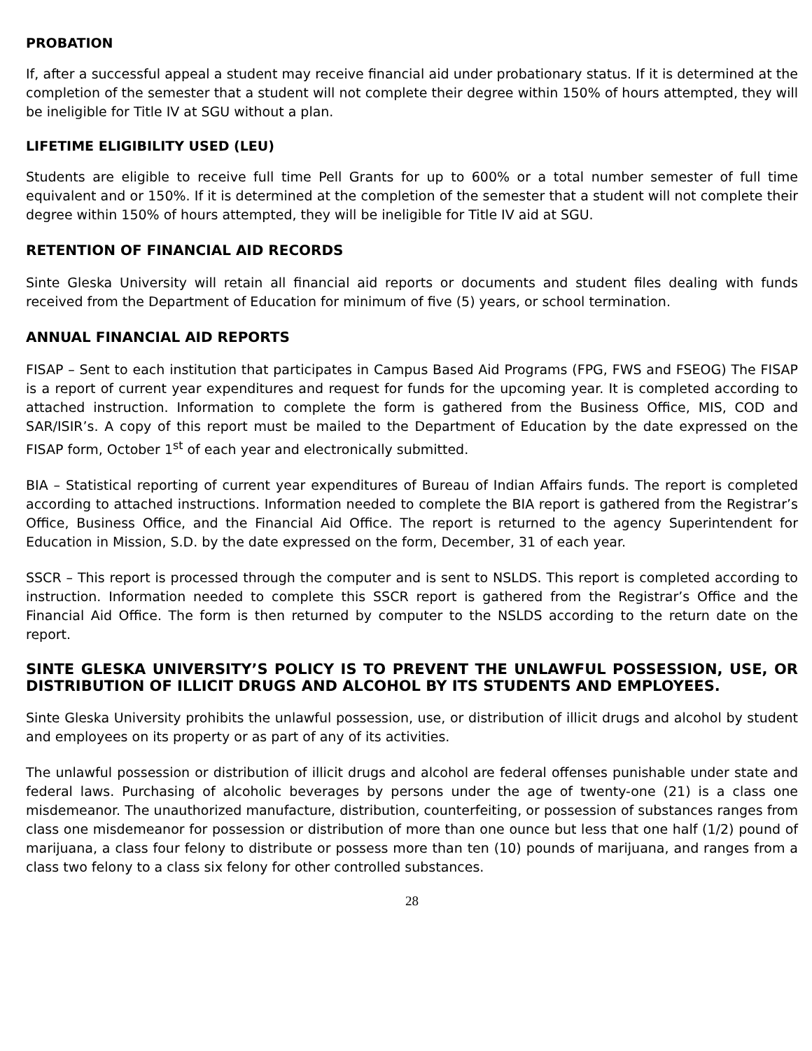PROBATION
If, after a successful appeal a student may receive financial aid under probationary status. If it is determined at the completion of the semester that a student will not complete their degree within 150% of hours attempted, they will be ineligible for Title IV at SGU without a plan.
LIFETIME ELIGIBILITY USED (LEU)
Students are eligible to receive full time Pell Grants for up to 600% or a total number semester of full time equivalent and or 150%. If it is determined at the completion of the semester that a student will not complete their degree within 150% of hours attempted, they will be ineligible for Title IV aid at SGU.
RETENTION OF FINANCIAL AID RECORDS
Sinte Gleska University will retain all financial aid reports or documents and student files dealing with funds received from the Department of Education for minimum of five (5) years, or school termination.
ANNUAL FINANCIAL AID REPORTS
FISAP – Sent to each institution that participates in Campus Based Aid Programs (FPG, FWS and FSEOG) The FISAP is a report of current year expenditures and request for funds for the upcoming year. It is completed according to attached instruction. Information to complete the form is gathered from the Business Office, MIS, COD and SAR/ISIR’s. A copy of this report must be mailed to the Department of Education by the date expressed on the FISAP form, October 1<sup>st</sup> of each year and electronically submitted.
BIA – Statistical reporting of current year expenditures of Bureau of Indian Affairs funds. The report is completed according to attached instructions. Information needed to complete the BIA report is gathered from the Registrar’s Office, Business Office, and the Financial Aid Office. The report is returned to the agency Superintendent for Education in Mission, S.D. by the date expressed on the form, December, 31 of each year.
SSCR – This report is processed through the computer and is sent to NSLDS. This report is completed according to instruction. Information needed to complete this SSCR report is gathered from the Registrar’s Office and the Financial Aid Office. The form is then returned by computer to the NSLDS according to the return date on the report.
SINTE GLESKA UNIVERSITY’S POLICY IS TO PREVENT THE UNLAWFUL POSSESSION, USE, OR DISTRIBUTION OF ILLICIT DRUGS AND ALCOHOL BY ITS STUDENTS AND EMPLOYEES.
Sinte Gleska University prohibits the unlawful possession, use, or distribution of illicit drugs and alcohol by student and employees on its property or as part of any of its activities.
The unlawful possession or distribution of illicit drugs and alcohol are federal offenses punishable under state and federal laws. Purchasing of alcoholic beverages by persons under the age of twenty-one (21) is a class one misdemeanor. The unauthorized manufacture, distribution, counterfeiting, or possession of substances ranges from class one misdemeanor for possession or distribution of more than one ounce but less that one half (1/2) pound of marijuana, a class four felony to distribute or possess more than ten (10) pounds of marijuana, and ranges from a class two felony to a class six felony for other controlled substances.
28